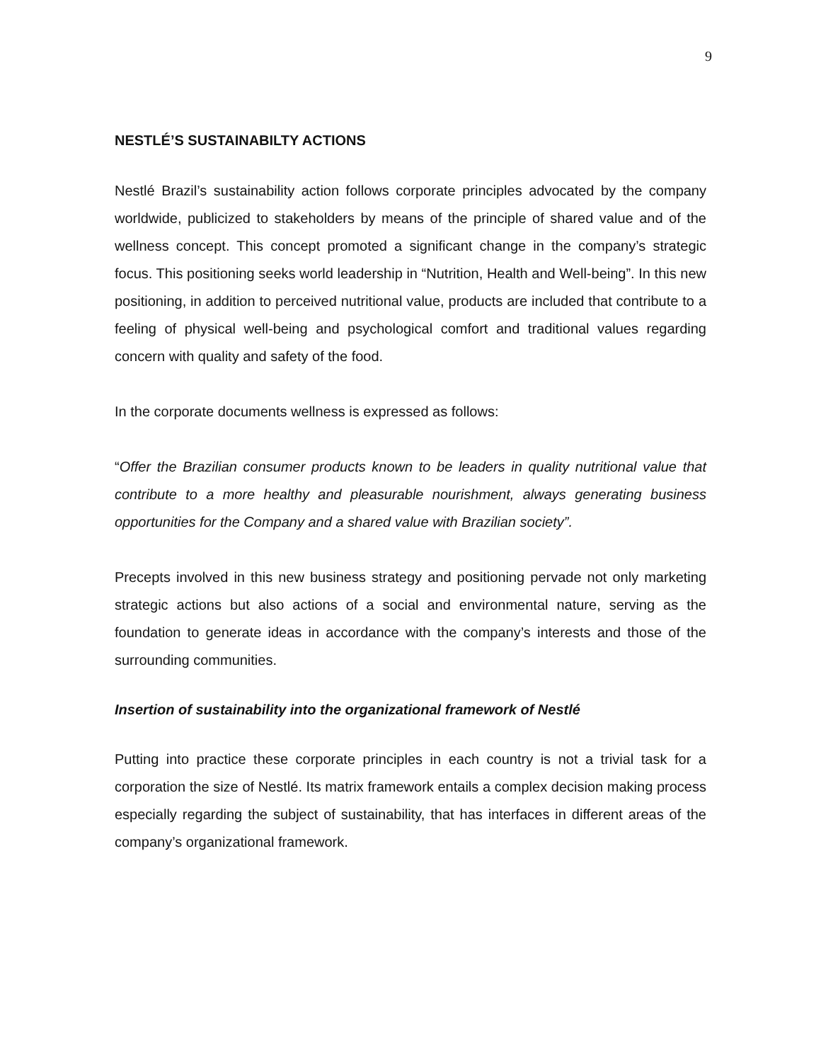9
NESTLÉ’S SUSTAINABILTY ACTIONS
Nestlé Brazil’s sustainability action follows corporate principles advocated by the company worldwide, publicized to stakeholders by means of the principle of shared value and of the wellness concept. This concept promoted a significant change in the company’s strategic focus. This positioning seeks world leadership in “Nutrition, Health and Well-being”. In this new positioning, in addition to perceived nutritional value, products are included that contribute to a feeling of physical well-being and psychological comfort and traditional values regarding concern with quality and safety of the food.
In the corporate documents wellness is expressed as follows:
“Offer the Brazilian consumer products known to be leaders in quality nutritional value that contribute to a more healthy and pleasurable nourishment, always generating business opportunities for the Company and a shared value with Brazilian society”.
Precepts involved in this new business strategy and positioning pervade not only marketing strategic actions but also actions of a social and environmental nature, serving as the foundation to generate ideas in accordance with the company’s interests and those of the surrounding communities.
Insertion of sustainability into the organizational framework of Nestlé
Putting into practice these corporate principles in each country is not a trivial task for a corporation the size of Nestlé. Its matrix framework entails a complex decision making process especially regarding the subject of sustainability, that has interfaces in different areas of the company’s organizational framework.